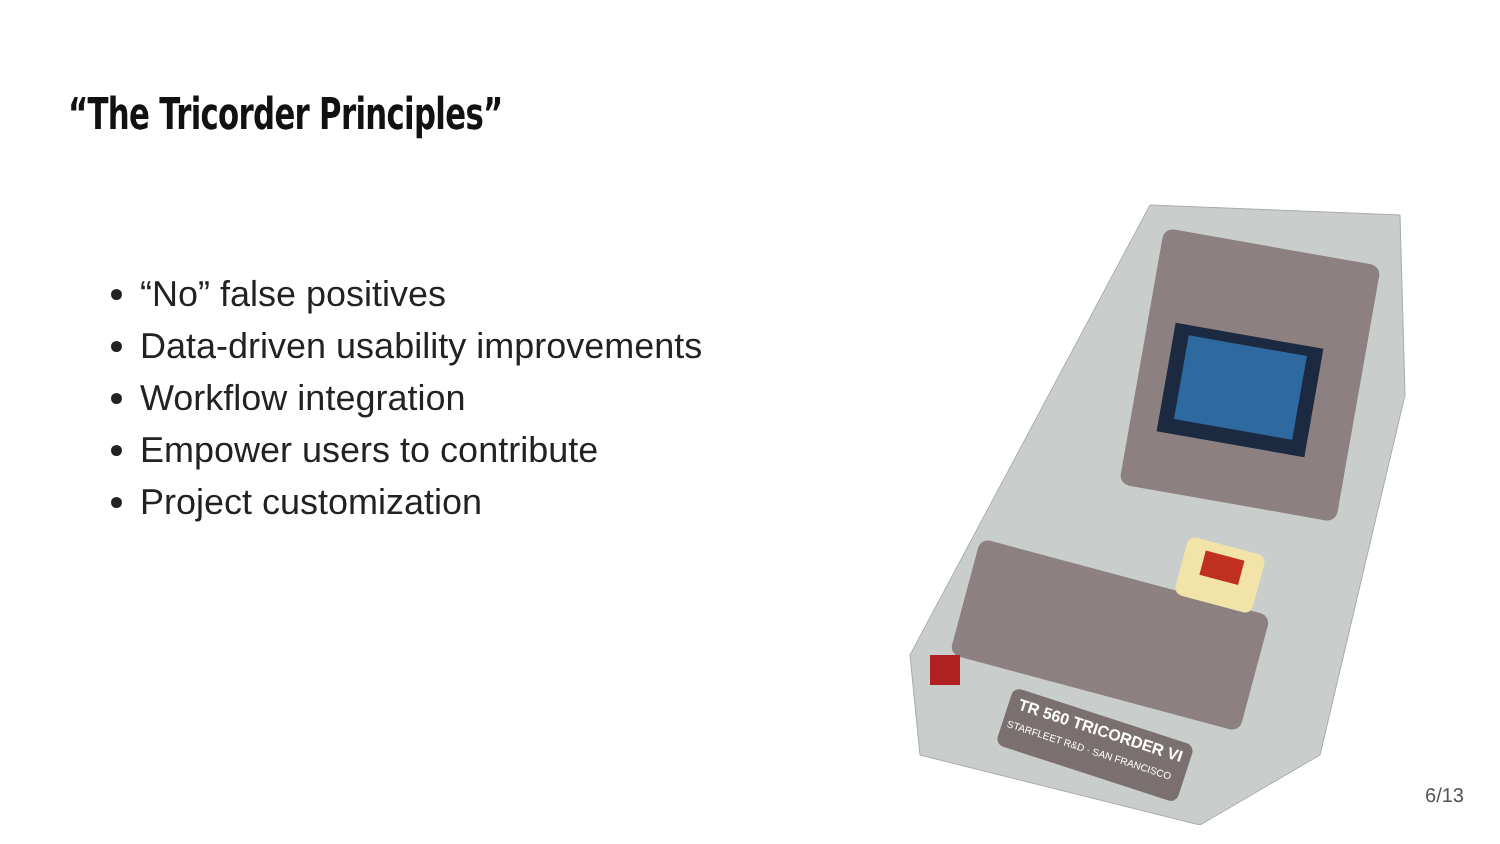“The Tricorder Principles”
“No” false positives
Data-driven usability improvements
Workflow integration
Empower users to contribute
Project customization
TR 560 TRICORDER VI
STARFLEET R&D · SAN FRANCISCO
6/13